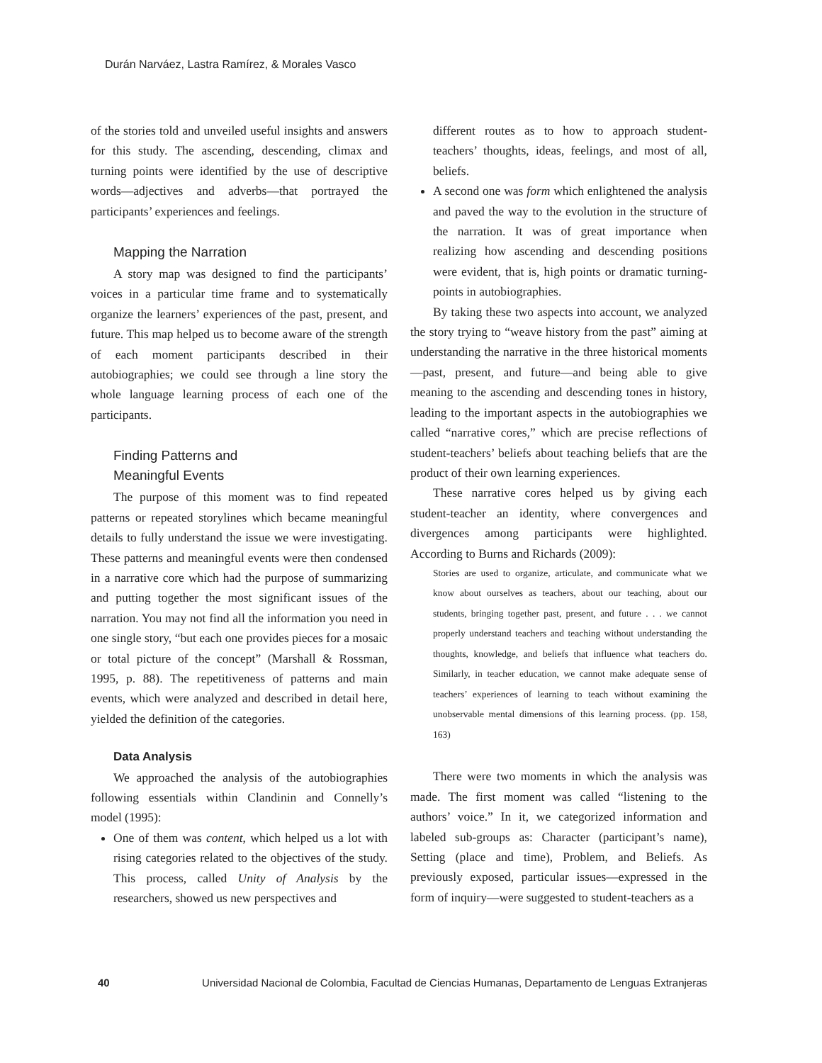Durán Narváez, Lastra Ramírez, & Morales Vasco
of the stories told and unveiled useful insights and answers for this study. The ascending, descending, climax and turning points were identified by the use of descriptive words—adjectives and adverbs—that portrayed the participants’ experiences and feelings.
Mapping the Narration
A story map was designed to find the participants’ voices in a particular time frame and to systematically organize the learners’ experiences of the past, present, and future. This map helped us to become aware of the strength of each moment participants described in their autobiographies; we could see through a line story the whole language learning process of each one of the participants.
Finding Patterns and
Meaningful Events
The purpose of this moment was to find repeated patterns or repeated storylines which became meaningful details to fully understand the issue we were investigating. These patterns and meaningful events were then condensed in a narrative core which had the purpose of summarizing and putting together the most significant issues of the narration. You may not find all the information you need in one single story, “but each one provides pieces for a mosaic or total picture of the concept” (Marshall & Rossman, 1995, p. 88). The repetitiveness of patterns and main events, which were analyzed and described in detail here, yielded the definition of the categories.
Data Analysis
We approached the analysis of the autobiographies following essentials within Clandinin and Connelly’s model (1995):
One of them was content, which helped us a lot with rising categories related to the objectives of the study. This process, called Unity of Analysis by the researchers, showed us new perspectives and
different routes as to how to approach student-teachers’ thoughts, ideas, feelings, and most of all, beliefs.
A second one was form which enlightened the analysis and paved the way to the evolution in the structure of the narration. It was of great importance when realizing how ascending and descending positions were evident, that is, high points or dramatic turning-points in autobiographies.
By taking these two aspects into account, we analyzed the story trying to “weave history from the past” aiming at understanding the narrative in the three historical moments—past, present, and future—and being able to give meaning to the ascending and descending tones in history, leading to the important aspects in the autobiographies we called “narrative cores,” which are precise reflections of student-teachers’ beliefs about teaching beliefs that are the product of their own learning experiences.
These narrative cores helped us by giving each student-teacher an identity, where convergences and divergences among participants were highlighted. According to Burns and Richards (2009):
Stories are used to organize, articulate, and communicate what we know about ourselves as teachers, about our teaching, about our students, bringing together past, present, and future . . . we cannot properly understand teachers and teaching without understanding the thoughts, knowledge, and beliefs that influence what teachers do. Similarly, in teacher education, we cannot make adequate sense of teachers’ experiences of learning to teach without examining the unobservable mental dimensions of this learning process. (pp. 158, 163)
There were two moments in which the analysis was made. The first moment was called “listening to the authors’ voice.” In it, we categorized information and labeled sub-groups as: Character (participant’s name), Setting (place and time), Problem, and Beliefs. As previously exposed, particular issues—expressed in the form of inquiry—were suggested to student-teachers as a
40 Universidad Nacional de Colombia, Facultad de Ciencias Humanas, Departamento de Lenguas Extranjeras